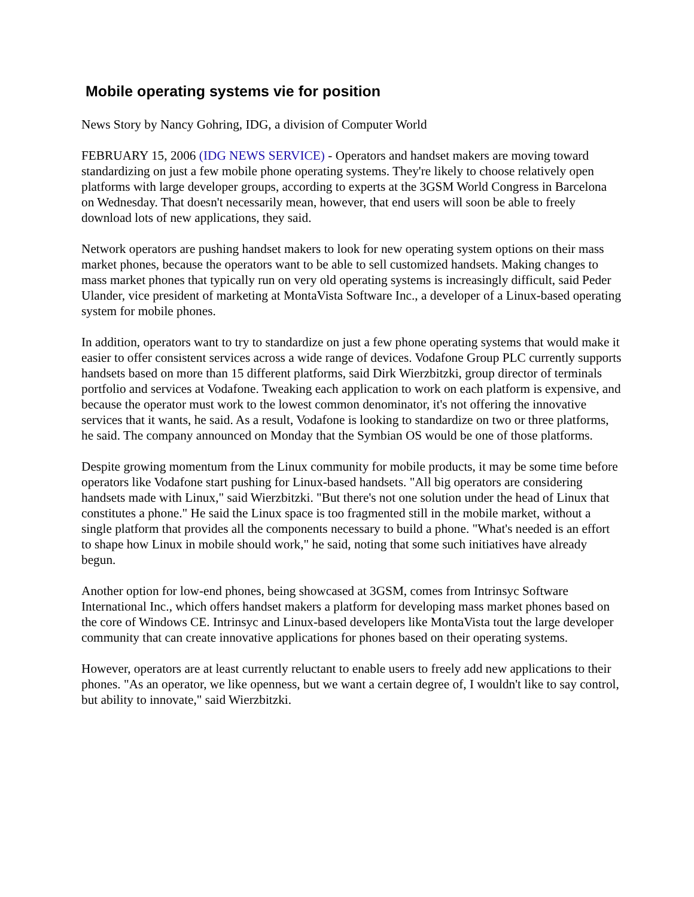Mobile operating systems vie for position
News Story by Nancy Gohring, IDG, a division of Computer World
FEBRUARY 15, 2006 (IDG NEWS SERVICE) - Operators and handset makers are moving toward standardizing on just a few mobile phone operating systems. They're likely to choose relatively open platforms with large developer groups, according to experts at the 3GSM World Congress in Barcelona on Wednesday. That doesn't necessarily mean, however, that end users will soon be able to freely download lots of new applications, they said.
Network operators are pushing handset makers to look for new operating system options on their mass market phones, because the operators want to be able to sell customized handsets. Making changes to mass market phones that typically run on very old operating systems is increasingly difficult, said Peder Ulander, vice president of marketing at MontaVista Software Inc., a developer of a Linux-based operating system for mobile phones.
In addition, operators want to try to standardize on just a few phone operating systems that would make it easier to offer consistent services across a wide range of devices. Vodafone Group PLC currently supports handsets based on more than 15 different platforms, said Dirk Wierzbitzki, group director of terminals portfolio and services at Vodafone. Tweaking each application to work on each platform is expensive, and because the operator must work to the lowest common denominator, it's not offering the innovative services that it wants, he said. As a result, Vodafone is looking to standardize on two or three platforms, he said. The company announced on Monday that the Symbian OS would be one of those platforms.
Despite growing momentum from the Linux community for mobile products, it may be some time before operators like Vodafone start pushing for Linux-based handsets. "All big operators are considering handsets made with Linux," said Wierzbitzki. "But there's not one solution under the head of Linux that constitutes a phone." He said the Linux space is too fragmented still in the mobile market, without a single platform that provides all the components necessary to build a phone. "What's needed is an effort to shape how Linux in mobile should work," he said, noting that some such initiatives have already begun.
Another option for low-end phones, being showcased at 3GSM, comes from Intrinsyc Software International Inc., which offers handset makers a platform for developing mass market phones based on the core of Windows CE. Intrinsyc and Linux-based developers like MontaVista tout the large developer community that can create innovative applications for phones based on their operating systems.
However, operators are at least currently reluctant to enable users to freely add new applications to their phones. "As an operator, we like openness, but we want a certain degree of, I wouldn't like to say control, but ability to innovate," said Wierzbitzki.